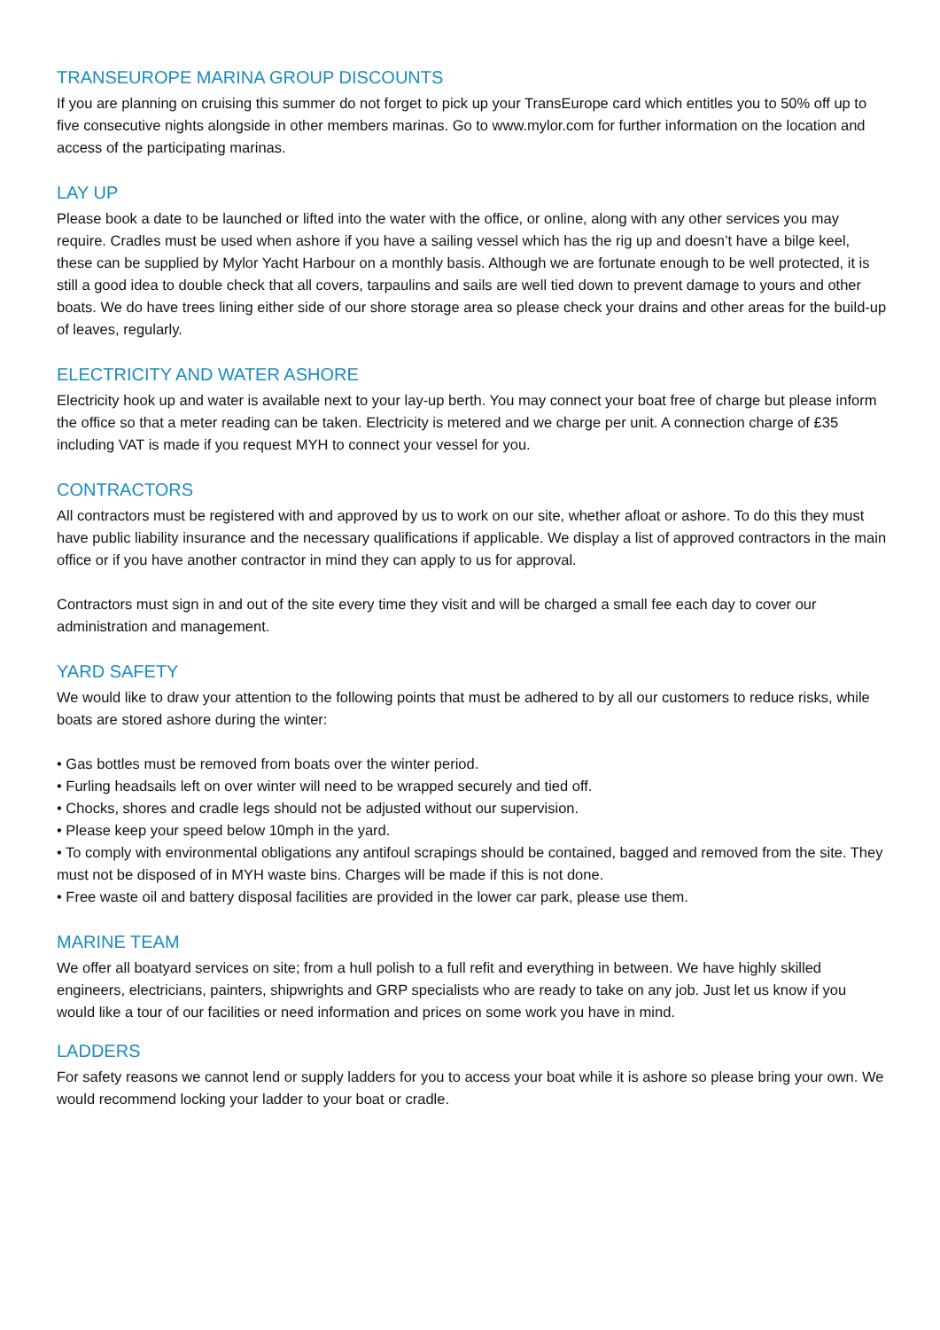TRANSEUROPE MARINA GROUP DISCOUNTS
If you are planning on cruising this summer do not forget to pick up your TransEurope card which entitles you to 50% off up to five consecutive nights alongside in other members marinas. Go to www.mylor.com for further information on the location and access of the participating marinas.
LAY UP
Please book a date to be launched or lifted into the water with the office, or online, along with any other services you may require. Cradles must be used when ashore if you have a sailing vessel which has the rig up and doesn’t have a bilge keel, these can be supplied by Mylor Yacht Harbour on a monthly basis. Although we are fortunate enough to be well protected, it is still a good idea to double check that all covers, tarpaulins and sails are well tied down to prevent damage to yours and other boats. We do have trees lining either side of our shore storage area so please check your drains and other areas for the build-up of leaves, regularly.
ELECTRICITY AND WATER ASHORE
Electricity hook up and water is available next to your lay-up berth. You may connect your boat free of charge but please inform the office so that a meter reading can be taken. Electricity is metered and we charge per unit. A connection charge of £35 including VAT is made if you request MYH to connect your vessel for you.
CONTRACTORS
All contractors must be registered with and approved by us to work on our site, whether afloat or ashore. To do this they must have public liability insurance and the necessary qualifications if applicable. We display a list of approved contractors in the main office or if you have another contractor in mind they can apply to us for approval.
Contractors must sign in and out of the site every time they visit and will be charged a small fee each day to cover our administration and management.
YARD SAFETY
We would like to draw your attention to the following points that must be adhered to by all our customers to reduce risks, while boats are stored ashore during the winter:
• Gas bottles must be removed from boats over the winter period.
• Furling headsails left on over winter will need to be wrapped securely and tied off.
• Chocks, shores and cradle legs should not be adjusted without our supervision.
• Please keep your speed below 10mph in the yard.
• To comply with environmental obligations any antifoul scrapings should be contained, bagged and removed from the site. They must not be disposed of in MYH waste bins. Charges will be made if this is not done.
• Free waste oil and battery disposal facilities are provided in the lower car park, please use them.
MARINE TEAM
We offer all boatyard services on site; from a hull polish to a full refit and everything in between. We have highly skilled engineers, electricians, painters, shipwrights and GRP specialists who are ready to take on any job. Just let us know if you would like a tour of our facilities or need information and prices on some work you have in mind.
LADDERS
For safety reasons we cannot lend or supply ladders for you to access your boat while it is ashore so please bring your own. We would recommend locking your ladder to your boat or cradle.